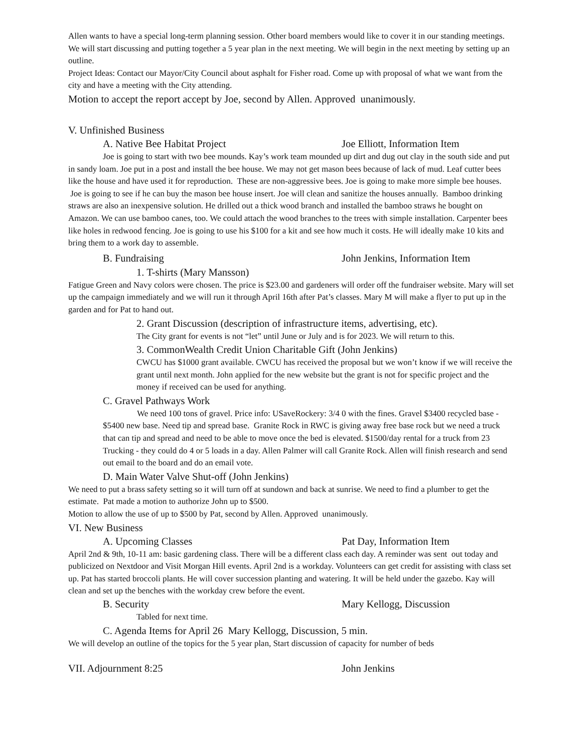Allen wants to have a special long-term planning session. Other board members would like to cover it in our standing meetings. We will start discussing and putting together a 5 year plan in the next meeting. We will begin in the next meeting by setting up an outline.
Project Ideas: Contact our Mayor/City Council about asphalt for Fisher road. Come up with proposal of what we want from the city and have a meeting with the City attending.
Motion to accept the report accept by Joe, second by Allen. Approved unanimously.
V. Unfinished Business
A. Native Bee Habitat Project Joe Elliott, Information Item
Joe is going to start with two bee mounds. Kay’s work team mounded up dirt and dug out clay in the south side and put in sandy loam. Joe put in a post and install the bee house. We may not get mason bees because of lack of mud. Leaf cutter bees like the house and have used it for reproduction. These are non-aggressive bees. Joe is going to make more simple bee houses. Joe is going to see if he can buy the mason bee house insert. Joe will clean and sanitize the houses annually. Bamboo drinking straws are also an inexpensive solution. He drilled out a thick wood branch and installed the bamboo straws he bought on Amazon. We can use bamboo canes, too. We could attach the wood branches to the trees with simple installation. Carpenter bees like holes in redwood fencing. Joe is going to use his $100 for a kit and see how much it costs. He will ideally make 10 kits and bring them to a work day to assemble.
B. Fundraising John Jenkins, Information Item
1. T-shirts (Mary Mansson)
Fatigue Green and Navy colors were chosen. The price is $23.00 and gardeners will order off the fundraiser website. Mary will set up the campaign immediately and we will run it through April 16th after Pat’s classes. Mary M will make a flyer to put up in the garden and for Pat to hand out.
2. Grant Discussion (description of infrastructure items, advertising, etc).
The City grant for events is not “let” until June or July and is for 2023. We will return to this.
3. CommonWealth Credit Union Charitable Gift (John Jenkins)
CWCU has $1000 grant available. CWCU has received the proposal but we won’t know if we will receive the grant until next month. John applied for the new website but the grant is not for specific project and the money if received can be used for anything.
C. Gravel Pathways Work
We need 100 tons of gravel. Price info: USaveRockery: 3/4 0 with the fines. Gravel $3400 recycled base - $5400 new base. Need tip and spread base. Granite Rock in RWC is giving away free base rock but we need a truck that can tip and spread and need to be able to move once the bed is elevated. $1500/day rental for a truck from 23 Trucking - they could do 4 or 5 loads in a day. Allen Palmer will call Granite Rock. Allen will finish research and send out email to the board and do an email vote.
D. Main Water Valve Shut-off (John Jenkins)
We need to put a brass safety setting so it will turn off at sundown and back at sunrise. We need to find a plumber to get the estimate. Pat made a motion to authorize John up to $500.
Motion to allow the use of up to $500 by Pat, second by Allen. Approved unanimously.
VI. New Business
A. Upcoming Classes Pat Day, Information Item
April 2nd & 9th, 10-11 am: basic gardening class. There will be a different class each day. A reminder was sent out today and publicized on Nextdoor and Visit Morgan Hill events. April 2nd is a workday. Volunteers can get credit for assisting with class set up. Pat has started broccoli plants. He will cover succession planting and watering. It will be held under the gazebo. Kay will clean and set up the benches with the workday crew before the event.
B. Security Mary Kellogg, Discussion
Tabled for next time.
C. Agenda Items for April 26 Mary Kellogg, Discussion, 5 min.
We will develop an outline of the topics for the 5 year plan, Start discussion of capacity for number of beds
VII. Adjournment 8:25 John Jenkins